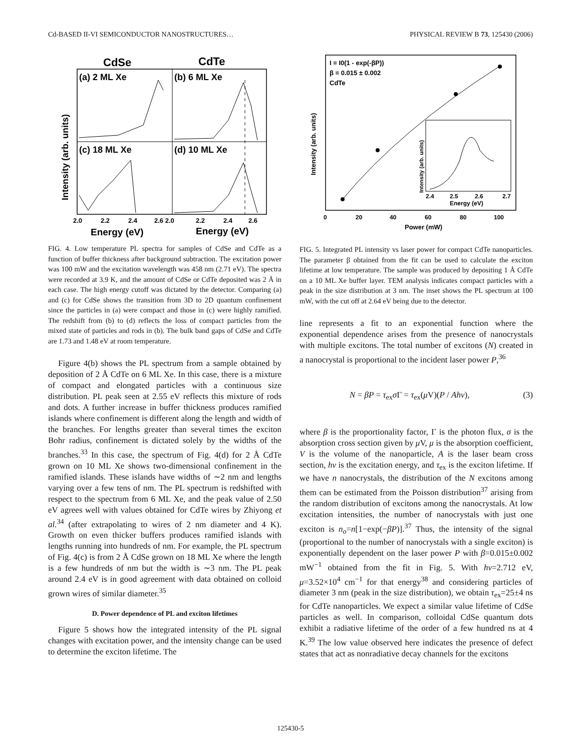Cd-BASED II-VI SEMICONDUCTOR NANOSTRUCTURES… PHYSICAL REVIEW B 73, 125430 (2006)
CdSe
CdTe
(a) 2 ML Xe
(b) 6 ML Xe
(c) 18 ML Xe
(d) 10 ML Xe
Intensity (arb. units)
2.0
2.2
2.4
2.6 2.0
2.2
2.4
2.6
Energy (eV)
Energy (eV)
FIG. 4. Low temperature PL spectra for samples of CdSe and CdTe as a function of buffer thickness after background subtraction. The excitation power was 100 mW and the excitation wavelength was 458 nm (2.71 eV). The spectra were recorded at 3.9 K, and the amount of CdSe or CdTe deposited was 2 Å in each case. The high energy cutoff was dictated by the detector. Comparing (a) and (c) for CdSe shows the transition from 3D to 2D quantum confinement since the particles in (a) were compact and those in (c) were highly ramified. The redshift from (b) to (d) reflects the loss of compact particles from the mixed state of particles and rods in (b). The bulk band gaps of CdSe and CdTe are 1.73 and 1.48 eV at room temperature.
Figure 4(b) shows the PL spectrum from a sample obtained by deposition of 2 Å CdTe on 6 ML Xe. In this case, there is a mixture of compact and elongated particles with a continuous size distribution. PL peak seen at 2.55 eV reflects this mixture of rods and dots. A further increase in buffer thickness produces ramified islands where confinement is different along the length and width of the branches. For lengths greater than several times the exciton Bohr radius, confinement is dictated solely by the widths of the branches.<sup>33</sup> In this case, the spectrum of Fig. 4(d) for 2 Å CdTe grown on 10 ML Xe shows two-dimensional confinement in the ramified islands. These islands have widths of ∼2 nm and lengths varying over a few tens of nm. The PL spectrum is redshifted with respect to the spectrum from 6 ML Xe, and the peak value of 2.50 eV agrees well with values obtained for CdTe wires by Zhiyong et al.<sup>34</sup> (after extrapolating to wires of 2 nm diameter and 4 K). Growth on even thicker buffers produces ramified islands with lengths running into hundreds of nm. For example, the PL spectrum of Fig. 4(c) is from 2 Å CdSe grown on 18 ML Xe where the length is a few hundreds of nm but the width is ∼3 nm. The PL peak around 2.4 eV is in good agreement with data obtained on colloid grown wires of similar diameter.<sup>35</sup>
D. Power dependence of PL and exciton lifetimes
Figure 5 shows how the integrated intensity of the PL signal changes with excitation power, and the intensity change can be used to determine the exciton lifetime. The
I = I0(1 - exp(-βP))
β = 0.015 ± 0.002
CdTe
Intensity (arb. units)
2.4
2.5
2.6
2.7
Energy (eV)
Intensity (arb. units)
0
20
40
60
80
100
Power (mW)
FIG. 5. Integrated PL intensity vs laser power for compact CdTe nanoparticles. The parameter β obtained from the fit can be used to calculate the exciton lifetime at low temperature. The sample was produced by depositing 1 Å CdTe on a 10 ML Xe buffer layer. TEM analysis indicates compact particles with a peak in the size distribution at 3 nm. The inset shows the PL spectrum at 100 mW, with the cut off at 2.64 eV being due to the detector.
line represents a fit to an exponential function where the exponential dependence arises from the presence of nanocrystals with multiple excitons. The total number of excitons (N) created in a nanocrystal is proportional to the incident laser power P,<sup>36</sup>
N = βP = τ<sub>ex</sub>σ Γ = τ<sub>ex</sub>(μ V)(P / Ahν), (3)
where β is the proportionality factor, Γ is the photon flux, σ is the absorption cross section given by μ V, μ is the absorption coefficient, V is the volume of the nanoparticle, A is the laser beam cross section, hν is the excitation energy, and τ<sub>ex</sub> is the exciton lifetime. If we have n nanocrystals, the distribution of the N excitons among them can be estimated from the Poisson distribution<sup>37</sup> arising from the random distribution of excitons among the nanocrystals. At low excitation intensities, the number of nanocrystals with just one exciton is n<sub>o</sub>=n[1−exp(−βP)].<sup>37</sup> Thus, the intensity of the signal (proportional to the number of nanocrystals with a single exciton) is exponentially dependent on the laser power P with β=0.015±0.002 mW<sup>−1</sup> obtained from the fit in Fig. 5. With hν=2.712 eV, μ=3.52×10<sup>4</sup> cm<sup>−1</sup> for that energy<sup>38</sup> and considering particles of diameter 3 nm (peak in the size distribution), we obtain τ<sub>ex</sub>=25±4 ns for CdTe nanoparticles. We expect a similar value lifetime of CdSe particles as well. In comparison, colloidal CdSe quantum dots exhibit a radiative lifetime of the order of a few hundred ns at 4 K.<sup>39</sup> The low value observed here indicates the presence of defect states that act as nonradiative decay channels for the excitons
125430-5